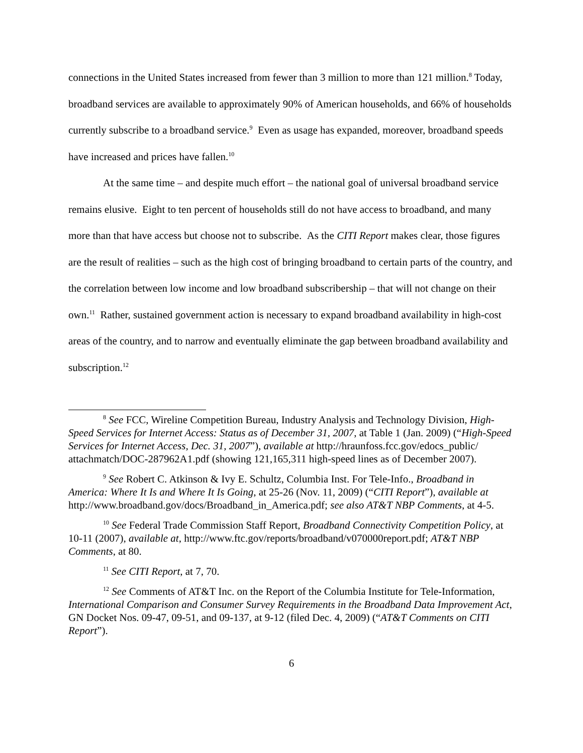connections in the United States increased from fewer than 3 million to more than 121 million.<sup>8</sup> Today, broadband services are available to approximately 90% of American households, and 66% of households currently subscribe to a broadband service.<sup>9</sup> Even as usage has expanded, moreover, broadband speeds have increased and prices have fallen.<sup>10</sup>
At the same time – and despite much effort – the national goal of universal broadband service remains elusive. Eight to ten percent of households still do not have access to broadband, and many more than that have access but choose not to subscribe. As the CITI Report makes clear, those figures are the result of realities – such as the high cost of bringing broadband to certain parts of the country, and the correlation between low income and low broadband subscribership – that will not change on their own.<sup>11</sup> Rather, sustained government action is necessary to expand broadband availability in high-cost areas of the country, and to narrow and eventually eliminate the gap between broadband availability and subscription.<sup>12</sup>
<sup>8</sup> See FCC, Wireline Competition Bureau, Industry Analysis and Technology Division, High-Speed Services for Internet Access: Status as of December 31, 2007, at Table 1 (Jan. 2009) (“High-Speed Services for Internet Access, Dec. 31, 2007”), available at http://hraunfoss.fcc.gov/edocs_public/ attachmatch/DOC-287962A1.pdf (showing 121,165,311 high-speed lines as of December 2007).
<sup>9</sup> See Robert C. Atkinson & Ivy E. Schultz, Columbia Inst. For Tele-Info., Broadband in America: Where It Is and Where It Is Going, at 25-26 (Nov. 11, 2009) (“CITI Report”), available at http://www.broadband.gov/docs/Broadband_in_America.pdf; see also AT&T NBP Comments, at 4-5.
<sup>10</sup> See Federal Trade Commission Staff Report, Broadband Connectivity Competition Policy, at 10-11 (2007), available at, http://www.ftc.gov/reports/broadband/v070000report.pdf; AT&T NBP Comments, at 80.
<sup>11</sup> See CITI Report, at 7, 70.
<sup>12</sup> See Comments of AT&T Inc. on the Report of the Columbia Institute for Tele-Information, International Comparison and Consumer Survey Requirements in the Broadband Data Improvement Act, GN Docket Nos. 09-47, 09-51, and 09-137, at 9-12 (filed Dec. 4, 2009) (“AT&T Comments on CITI Report”).
6